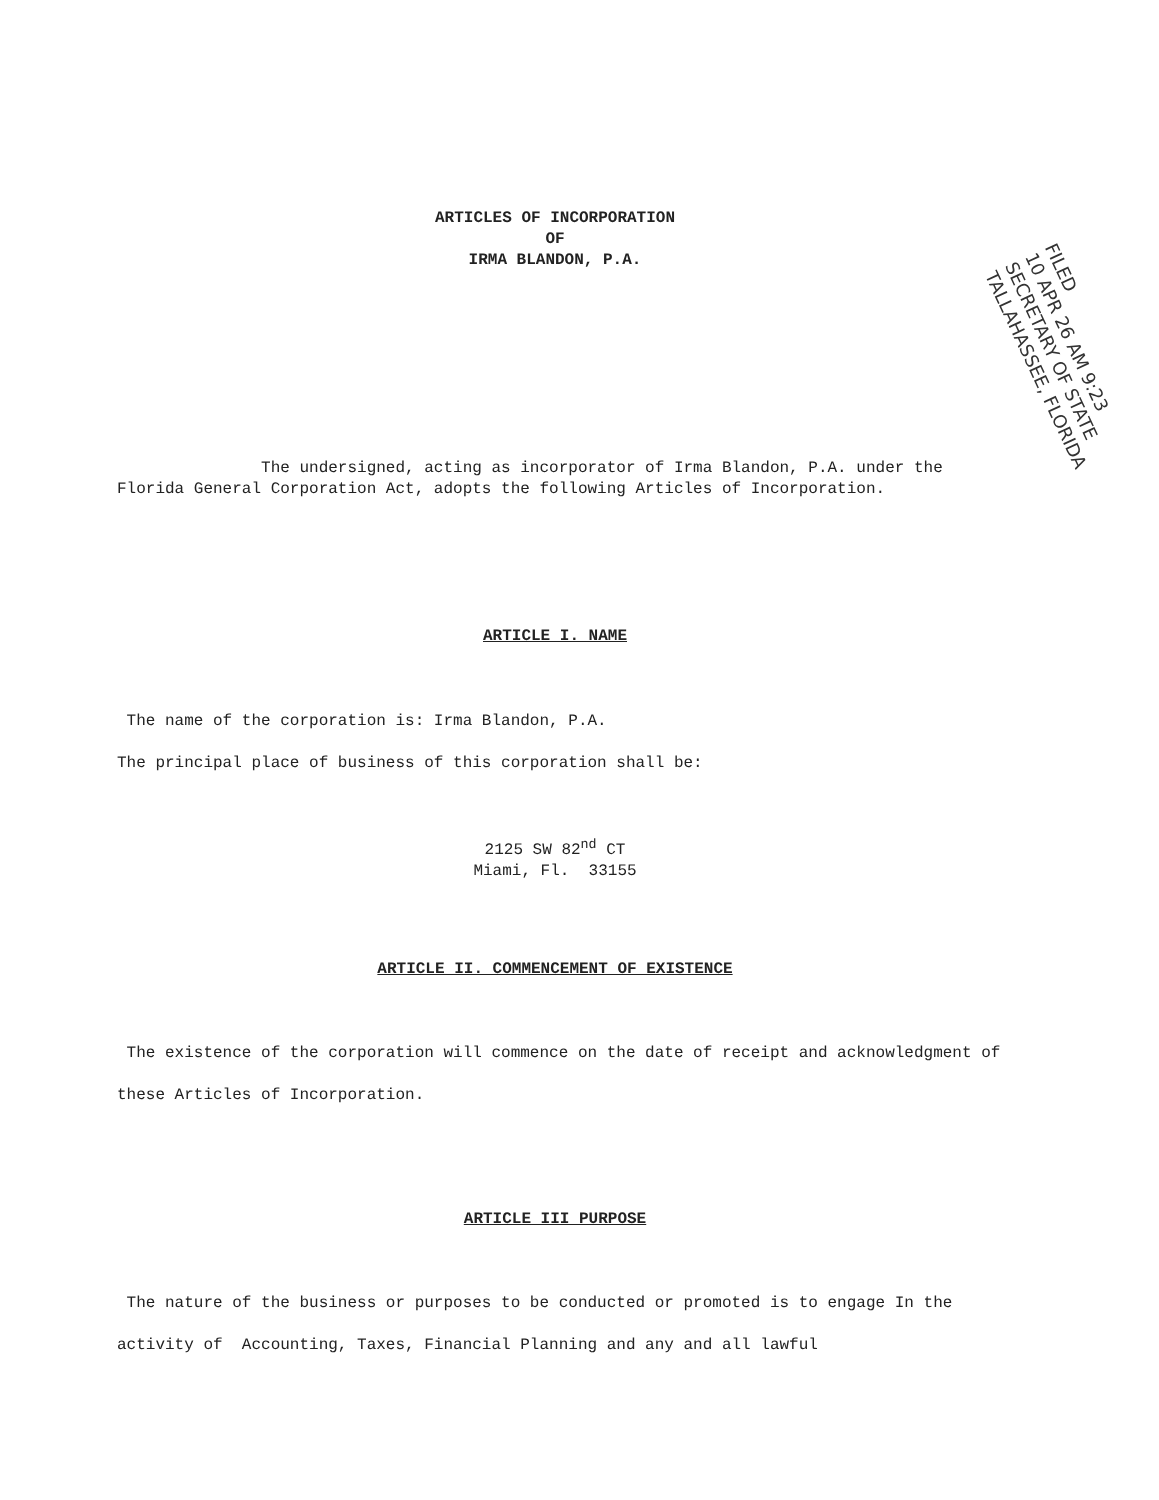ARTICLES OF INCORPORATION
OF
IRMA BLANDON, P.A.
FILED
10 APR 26 AM 9:23
SECRETARY OF STATE
TALLAHASSEE, FLORIDA
The undersigned, acting as incorporator of Irma Blandon, P.A. under the Florida General Corporation Act, adopts the following Articles of Incorporation.
ARTICLE I. NAME
The name of the corporation is: Irma Blandon, P.A.
The principal place of business of this corporation shall be:
2125 SW 82<sup>nd</sup> CT
Miami, Fl. 33155
ARTICLE II. COMMENCEMENT OF EXISTENCE
The existence of the corporation will commence on the date of receipt and acknowledgment of these Articles of Incorporation.
ARTICLE III PURPOSE
The nature of the business or purposes to be conducted or promoted is to engage In the activity of Accounting, Taxes, Financial Planning and any and all lawful